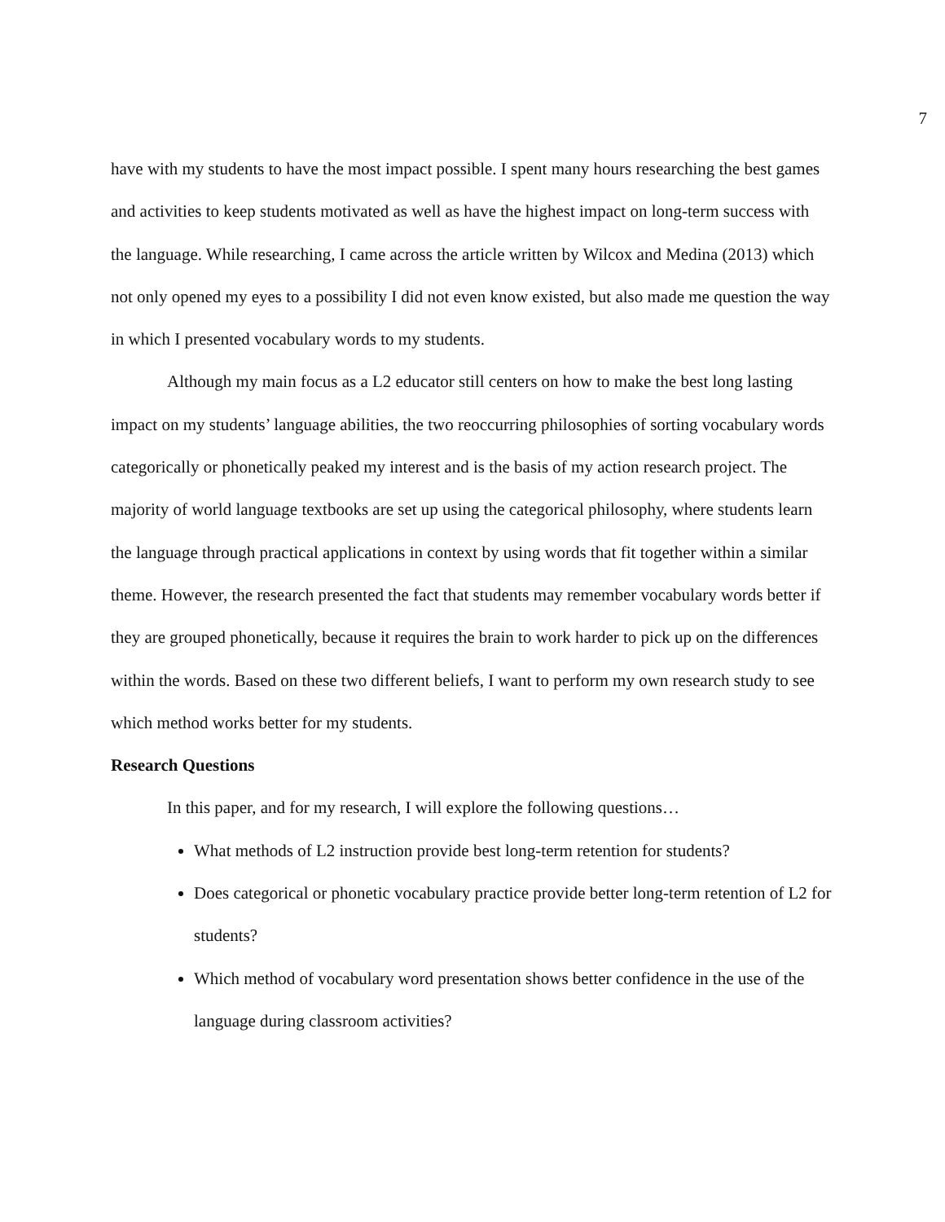7
have with my students to have the most impact possible. I spent many hours researching the best games and activities to keep students motivated as well as have the highest impact on long-term success with the language. While researching, I came across the article written by Wilcox and Medina (2013) which not only opened my eyes to a possibility I did not even know existed, but also made me question the way in which I presented vocabulary words to my students.
Although my main focus as a L2 educator still centers on how to make the best long lasting impact on my students’ language abilities, the two reoccurring philosophies of sorting vocabulary words categorically or phonetically peaked my interest and is the basis of my action research project. The majority of world language textbooks are set up using the categorical philosophy, where students learn the language through practical applications in context by using words that fit together within a similar theme. However, the research presented the fact that students may remember vocabulary words better if they are grouped phonetically, because it requires the brain to work harder to pick up on the differences within the words. Based on these two different beliefs, I want to perform my own research study to see which method works better for my students.
Research Questions
In this paper, and for my research, I will explore the following questions…
What methods of L2 instruction provide best long-term retention for students?
Does categorical or phonetic vocabulary practice provide better long-term retention of L2 for students?
Which method of vocabulary word presentation shows better confidence in the use of the language during classroom activities?